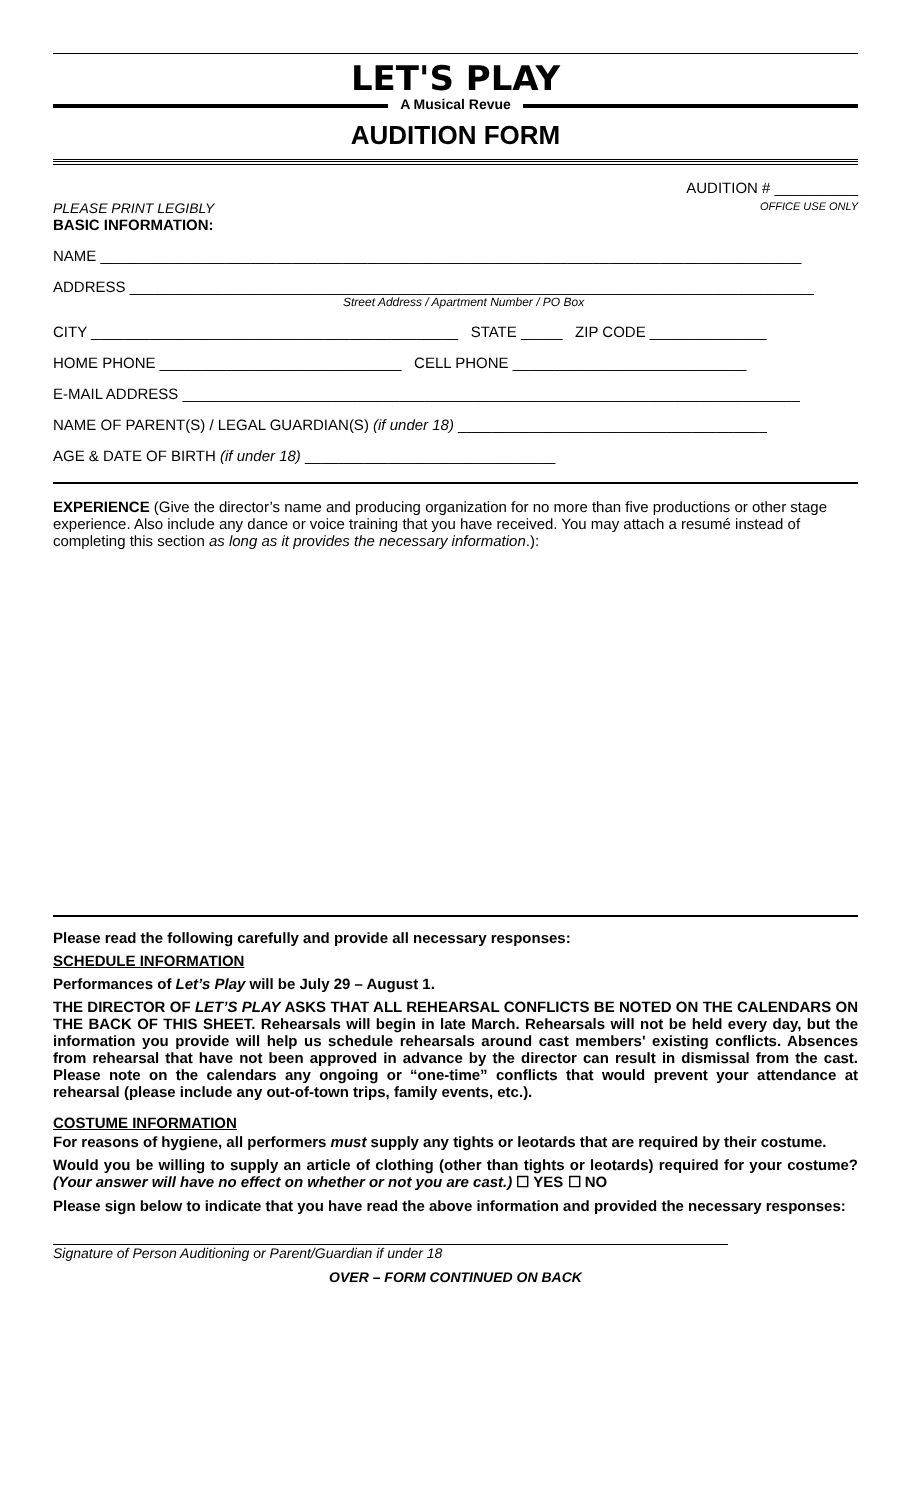LET'S PLAY
A Musical Revue
AUDITION FORM
PLEASE PRINT LEGIBLY
BASIC INFORMATION:
AUDITION # __________
OFFICE USE ONLY
NAME ____________________________________________________________________________________
ADDRESS __________________________________________________________________________________
Street Address / Apartment Number / PO Box
CITY ____________________________________________ STATE _____ ZIP CODE ______________
HOME PHONE _____________________________ CELL PHONE ____________________________
E-MAIL ADDRESS __________________________________________________________________________
NAME OF PARENT(S) / LEGAL GUARDIAN(S) (if under 18) _____________________________________
AGE & DATE OF BIRTH (if under 18) ______________________________
EXPERIENCE (Give the director’s name and producing organization for no more than five productions or other stage experience. Also include any dance or voice training that you have received. You may attach a resumé instead of completing this section as long as it provides the necessary information.):
Please read the following carefully and provide all necessary responses:
SCHEDULE INFORMATION
Performances of Let’s Play will be July 29 – August 1.
THE DIRECTOR OF LET’S PLAY ASKS THAT ALL REHEARSAL CONFLICTS BE NOTED ON THE CALENDARS ON THE BACK OF THIS SHEET. Rehearsals will begin in late March. Rehearsals will not be held every day, but the information you provide will help us schedule rehearsals around cast members' existing conflicts. Absences from rehearsal that have not been approved in advance by the director can result in dismissal from the cast. Please note on the calendars any ongoing or “one-time” conflicts that would prevent your attendance at rehearsal (please include any out-of-town trips, family events, etc.).
COSTUME INFORMATION
For reasons of hygiene, all performers must supply any tights or leotards that are required by their costume.
Would you be willing to supply an article of clothing (other than tights or leotards) required for your costume? (Your answer will have no effect on whether or not you are cast.) ☐ YES ☐ NO
Please sign below to indicate that you have read the above information and provided the necessary responses:
Signature of Person Auditioning or Parent/Guardian if under 18
OVER – FORM CONTINUED ON BACK